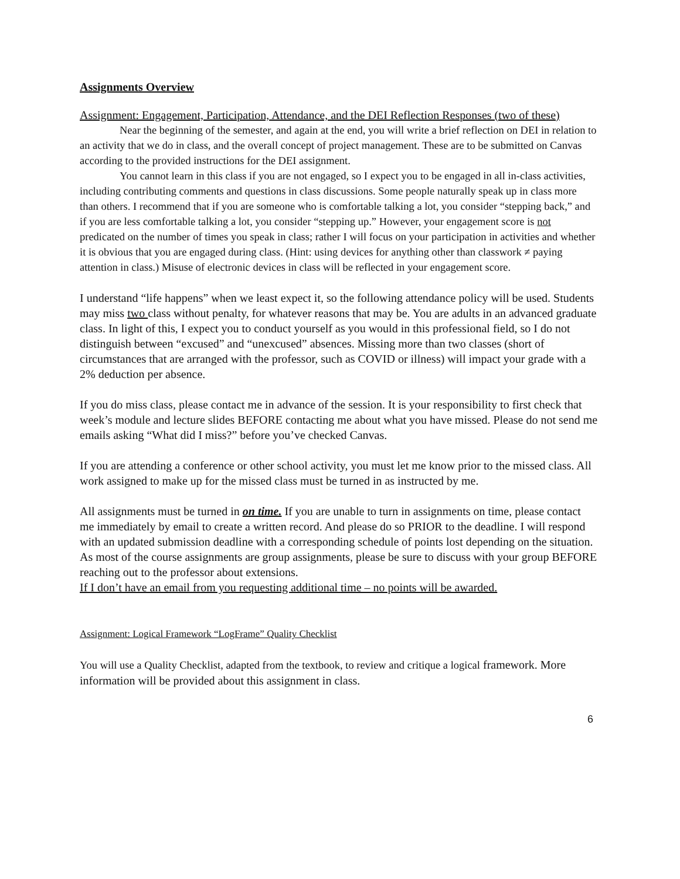Assignments Overview
Assignment: Engagement, Participation, Attendance, and the DEI Reflection Responses (two of these)
Near the beginning of the semester, and again at the end, you will write a brief reflection on DEI in relation to an activity that we do in class, and the overall concept of project management. These are to be submitted on Canvas according to the provided instructions for the DEI assignment.
You cannot learn in this class if you are not engaged, so I expect you to be engaged in all in-class activities, including contributing comments and questions in class discussions. Some people naturally speak up in class more than others. I recommend that if you are someone who is comfortable talking a lot, you consider “stepping back,” and if you are less comfortable talking a lot, you consider “stepping up.” However, your engagement score is not predicated on the number of times you speak in class; rather I will focus on your participation in activities and whether it is obvious that you are engaged during class. (Hint: using devices for anything other than classwork ≠ paying attention in class.) Misuse of electronic devices in class will be reflected in your engagement score.
I understand “life happens” when we least expect it, so the following attendance policy will be used. Students may miss two class without penalty, for whatever reasons that may be. You are adults in an advanced graduate class. In light of this, I expect you to conduct yourself as you would in this professional field, so I do not distinguish between “excused” and “unexcused” absences. Missing more than two classes (short of circumstances that are arranged with the professor, such as COVID or illness) will impact your grade with a 2% deduction per absence.
If you do miss class, please contact me in advance of the session. It is your responsibility to first check that week’s module and lecture slides BEFORE contacting me about what you have missed. Please do not send me emails asking “What did I miss?” before you’ve checked Canvas.
If you are attending a conference or other school activity, you must let me know prior to the missed class. All work assigned to make up for the missed class must be turned in as instructed by me.
All assignments must be turned in on time. If you are unable to turn in assignments on time, please contact me immediately by email to create a written record. And please do so PRIOR to the deadline. I will respond with an updated submission deadline with a corresponding schedule of points lost depending on the situation. As most of the course assignments are group assignments, please be sure to discuss with your group BEFORE reaching out to the professor about extensions.
If I don’t have an email from you requesting additional time – no points will be awarded.
Assignment: Logical Framework “LogFrame” Quality Checklist
You will use a Quality Checklist, adapted from the textbook, to review and critique a logical framework. More information will be provided about this assignment in class.
6